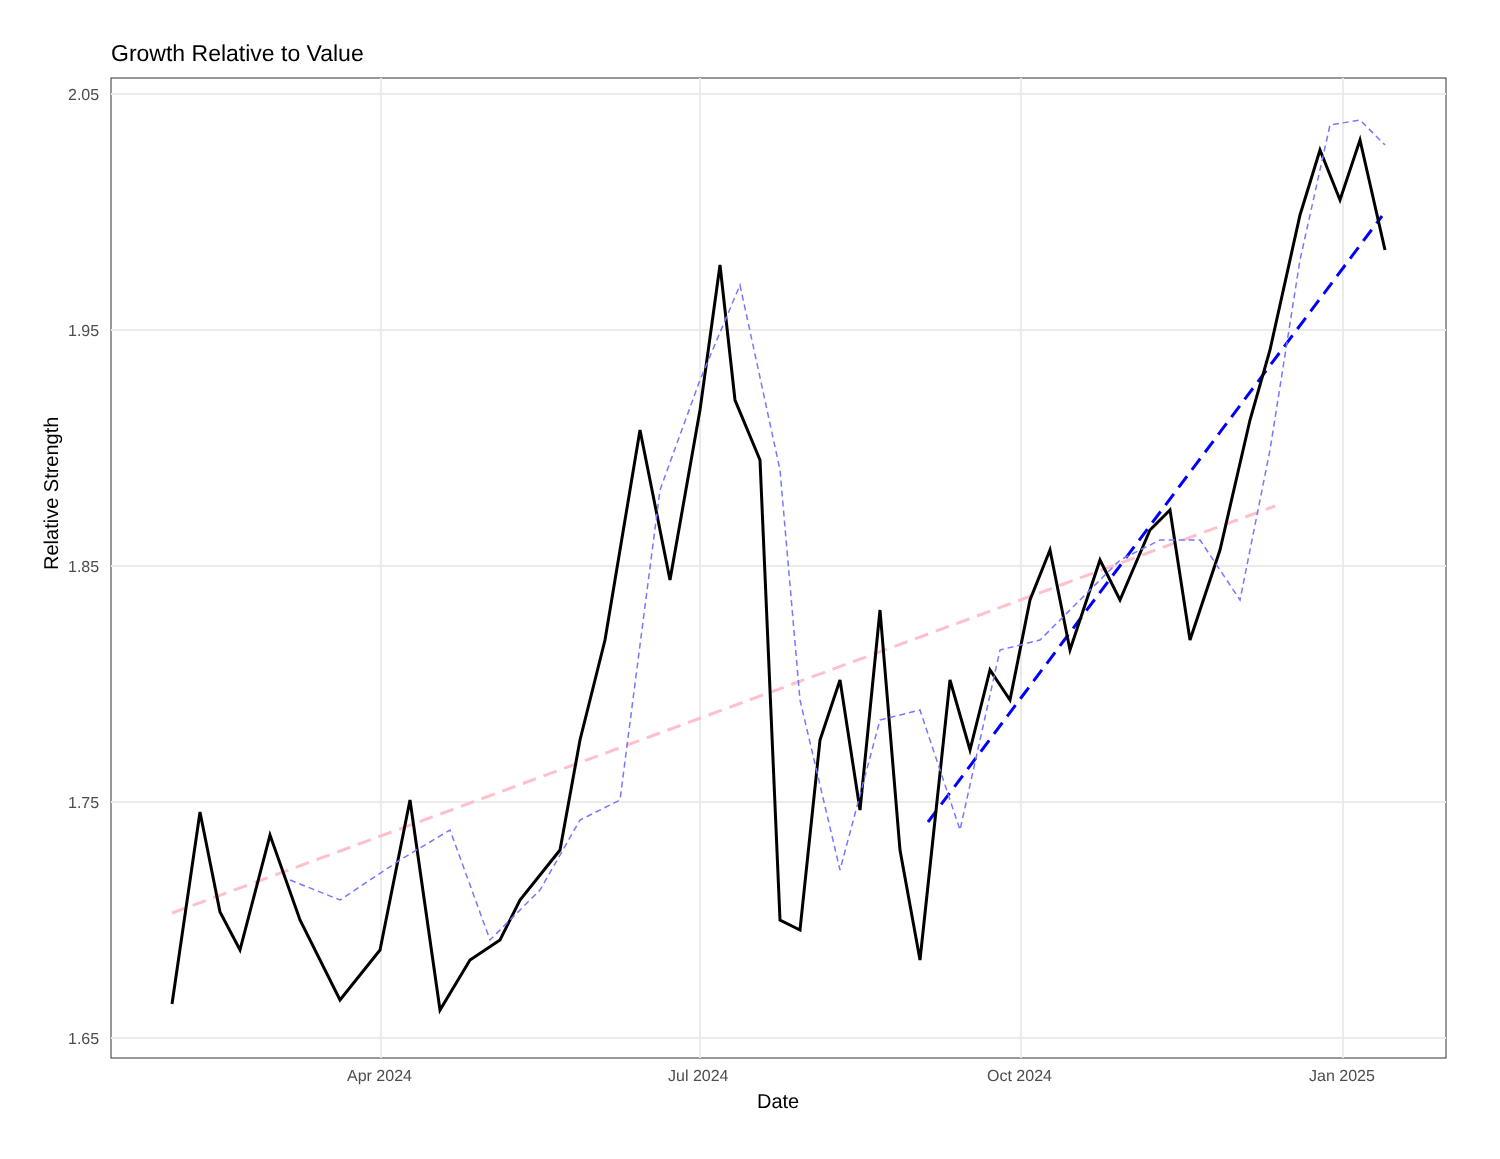Growth Relative to Value
2.05
1.95
1.85
1.75
1.65
Apr 2024
Jul 2024
Oct 2024
Jan 2025
Relative Strength
Date